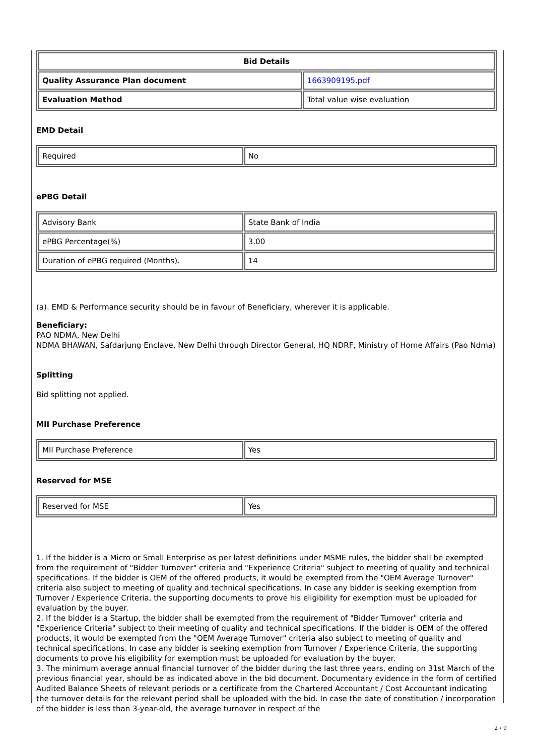| Bid Details | |
| --- | --- |
| Quality Assurance Plan document | 1663909195.pdf |
| Evaluation Method | Total value wise evaluation |
EMD Detail
| Required | No |
ePBG Detail
| Advisory Bank | State Bank of India |
| ePBG Percentage(%) | 3.00 |
| Duration of ePBG required (Months). | 14 |
(a). EMD & Performance security should be in favour of Beneficiary, wherever it is applicable.
Beneficiary:
PAO NDMA, New Delhi
NDMA BHAWAN, Safdarjung Enclave, New Delhi through Director General, HQ NDRF, Ministry of Home Affairs (Pao Ndma)
Splitting
Bid splitting not applied.
MII Purchase Preference
| MII Purchase Preference | Yes |
Reserved for MSE
| Reserved for MSE | Yes |
1. If the bidder is a Micro or Small Enterprise as per latest definitions under MSME rules, the bidder shall be exempted from the requirement of "Bidder Turnover" criteria and "Experience Criteria" subject to meeting of quality and technical specifications. If the bidder is OEM of the offered products, it would be exempted from the "OEM Average Turnover" criteria also subject to meeting of quality and technical specifications. In case any bidder is seeking exemption from Turnover / Experience Criteria, the supporting documents to prove his eligibility for exemption must be uploaded for evaluation by the buyer.
2. If the bidder is a Startup, the bidder shall be exempted from the requirement of "Bidder Turnover" criteria and "Experience Criteria" subject to their meeting of quality and technical specifications. If the bidder is OEM of the offered products, it would be exempted from the "OEM Average Turnover" criteria also subject to meeting of quality and technical specifications. In case any bidder is seeking exemption from Turnover / Experience Criteria, the supporting documents to prove his eligibility for exemption must be uploaded for evaluation by the buyer.
3. The minimum average annual financial turnover of the bidder during the last three years, ending on 31st March of the previous financial year, should be as indicated above in the bid document. Documentary evidence in the form of certified Audited Balance Sheets of relevant periods or a certificate from the Chartered Accountant / Cost Accountant indicating the turnover details for the relevant period shall be uploaded with the bid. In case the date of constitution / incorporation of the bidder is less than 3-year-old, the average turnover in respect of the
2 / 9